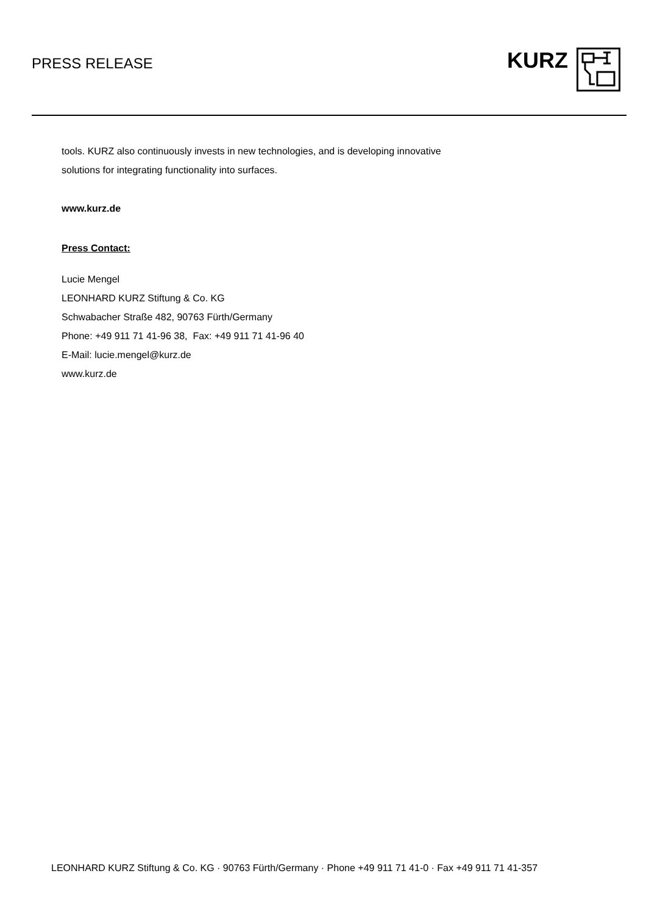PRESS RELEASE
KURZ
tools. KURZ also continuously invests in new technologies, and is developing innovative
solutions for integrating functionality into surfaces.
www.kurz.de
Press Contact:
Lucie Mengel
LEONHARD KURZ Stiftung & Co. KG
Schwabacher Straße 482, 90763 Fürth/Germany
Phone: +49 911 71 41-96 38, Fax: +49 911 71 41-96 40
E-Mail: lucie.mengel@kurz.de
www.kurz.de
LEONHARD KURZ Stiftung & Co. KG · 90763 Fürth/Germany · Phone +49 911 71 41-0 · Fax +49 911 71 41-357